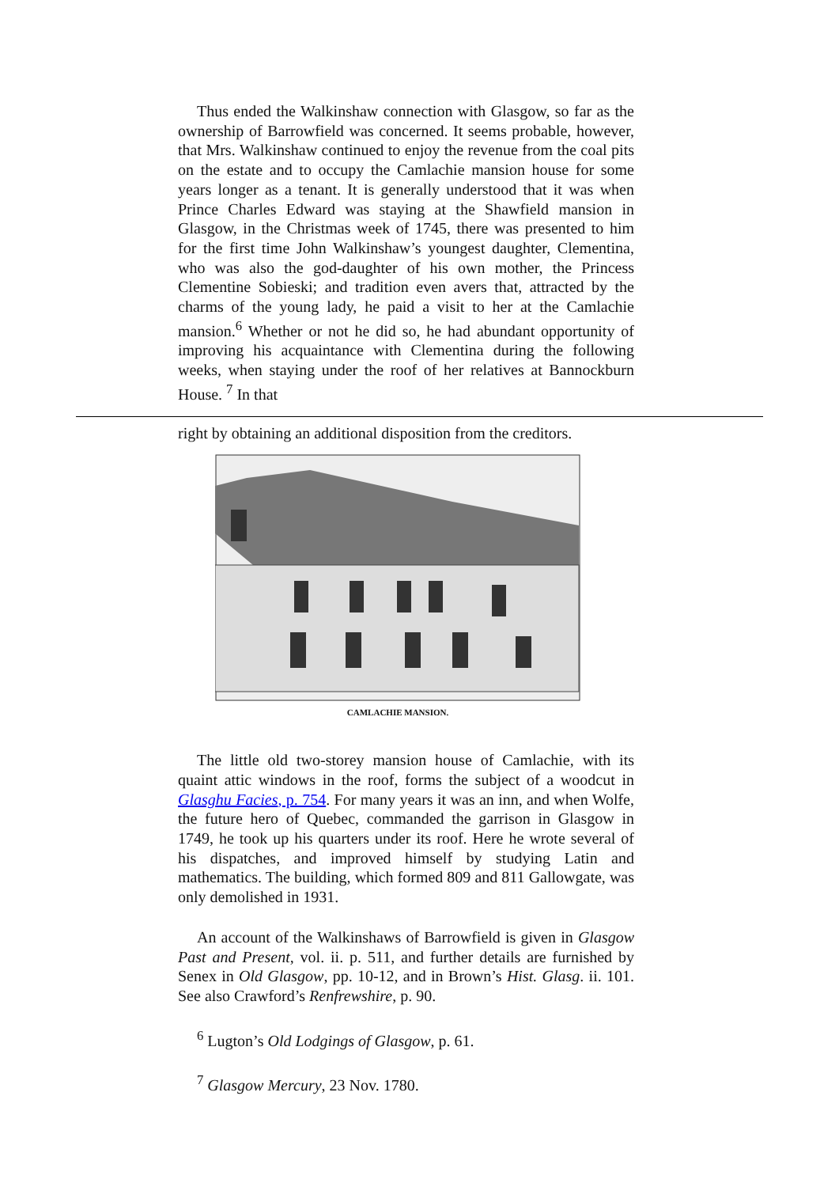Thus ended the Walkinshaw connection with Glasgow, so far as the ownership of Barrowfield was concerned. It seems probable, however, that Mrs. Walkinshaw continued to enjoy the revenue from the coal pits on the estate and to occupy the Camlachie mansion house for some years longer as a tenant. It is generally understood that it was when Prince Charles Edward was staying at the Shawfield mansion in Glasgow, in the Christmas week of 1745, there was presented to him for the first time John Walkinshaw’s youngest daughter, Clementina, who was also the god-daughter of his own mother, the Princess Clementine Sobieski; and tradition even avers that, attracted by the charms of the young lady, he paid a visit to her at the Camlachie mansion.<sup>6</sup> Whether or not he did so, he had abundant opportunity of improving his acquaintance with Clementina during the following weeks, when staying under the roof of her relatives at Bannockburn House. <sup>7</sup> In that
right by obtaining an additional disposition from the creditors.
CAMLACHIE MANSION.
The little old two-storey mansion house of Camlachie, with its quaint attic windows in the roof, forms the subject of a woodcut in Glasghu Facies, p. 754. For many years it was an inn, and when Wolfe, the future hero of Quebec, commanded the garrison in Glasgow in 1749, he took up his quarters under its roof. Here he wrote several of his dispatches, and improved himself by studying Latin and mathematics. The building, which formed 809 and 811 Gallowgate, was only demolished in 1931.
An account of the Walkinshaws of Barrowfield is given in Glasgow Past and Present, vol. ii. p. 511, and further details are furnished by Senex in Old Glasgow, pp. 10-12, and in Brown’s Hist. Glasg. ii. 101. See also Crawford’s Renfrewshire, p. 90.
<sup>6</sup> Lugton’s Old Lodgings of Glasgow, p. 61.
<sup>7</sup> Glasgow Mercury, 23 Nov. 1780.